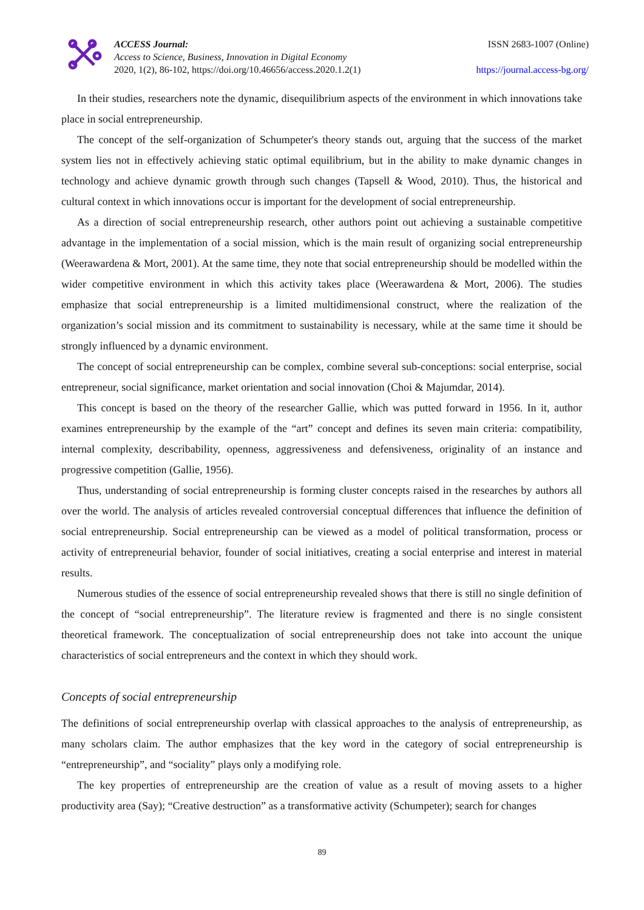ACCESS Journal:
Access to Science, Business, Innovation in Digital Economy
2020, 1(2), 86-102, https://doi.org/10.46656/access.2020.1.2(1)
ISSN 2683-1007 (Online)
https://journal.access-bg.org/
In their studies, researchers note the dynamic, disequilibrium aspects of the environment in which innovations take place in social entrepreneurship.
The concept of the self-organization of Schumpeter's theory stands out, arguing that the success of the market system lies not in effectively achieving static optimal equilibrium, but in the ability to make dynamic changes in technology and achieve dynamic growth through such changes (Tapsell & Wood, 2010). Thus, the historical and cultural context in which innovations occur is important for the development of social entrepreneurship.
As a direction of social entrepreneurship research, other authors point out achieving a sustainable competitive advantage in the implementation of a social mission, which is the main result of organizing social entrepreneurship (Weerawardena & Mort, 2001). At the same time, they note that social entrepreneurship should be modelled within the wider competitive environment in which this activity takes place (Weerawardena & Mort, 2006). The studies emphasize that social entrepreneurship is a limited multidimensional construct, where the realization of the organization’s social mission and its commitment to sustainability is necessary, while at the same time it should be strongly influenced by a dynamic environment.
The concept of social entrepreneurship can be complex, combine several sub-conceptions: social enterprise, social entrepreneur, social significance, market orientation and social innovation (Choi & Majumdar, 2014).
This concept is based on the theory of the researcher Gallie, which was putted forward in 1956. In it, author examines entrepreneurship by the example of the “art” concept and defines its seven main criteria: compatibility, internal complexity, describability, openness, aggressiveness and defensiveness, originality of an instance and progressive competition (Gallie, 1956).
Thus, understanding of social entrepreneurship is forming cluster concepts raised in the researches by authors all over the world. The analysis of articles revealed controversial conceptual differences that influence the definition of social entrepreneurship. Social entrepreneurship can be viewed as a model of political transformation, process or activity of entrepreneurial behavior, founder of social initiatives, creating a social enterprise and interest in material results.
Numerous studies of the essence of social entrepreneurship revealed shows that there is still no single definition of the concept of “social entrepreneurship”. The literature review is fragmented and there is no single consistent theoretical framework. The conceptualization of social entrepreneurship does not take into account the unique characteristics of social entrepreneurs and the context in which they should work.
Concepts of social entrepreneurship
The definitions of social entrepreneurship overlap with classical approaches to the analysis of entrepreneurship, as many scholars claim. The author emphasizes that the key word in the category of social entrepreneurship is “entrepreneurship”, and “sociality” plays only a modifying role.
The key properties of entrepreneurship are the creation of value as a result of moving assets to a higher productivity area (Say); “Creative destruction” as a transformative activity (Schumpeter); search for changes
89